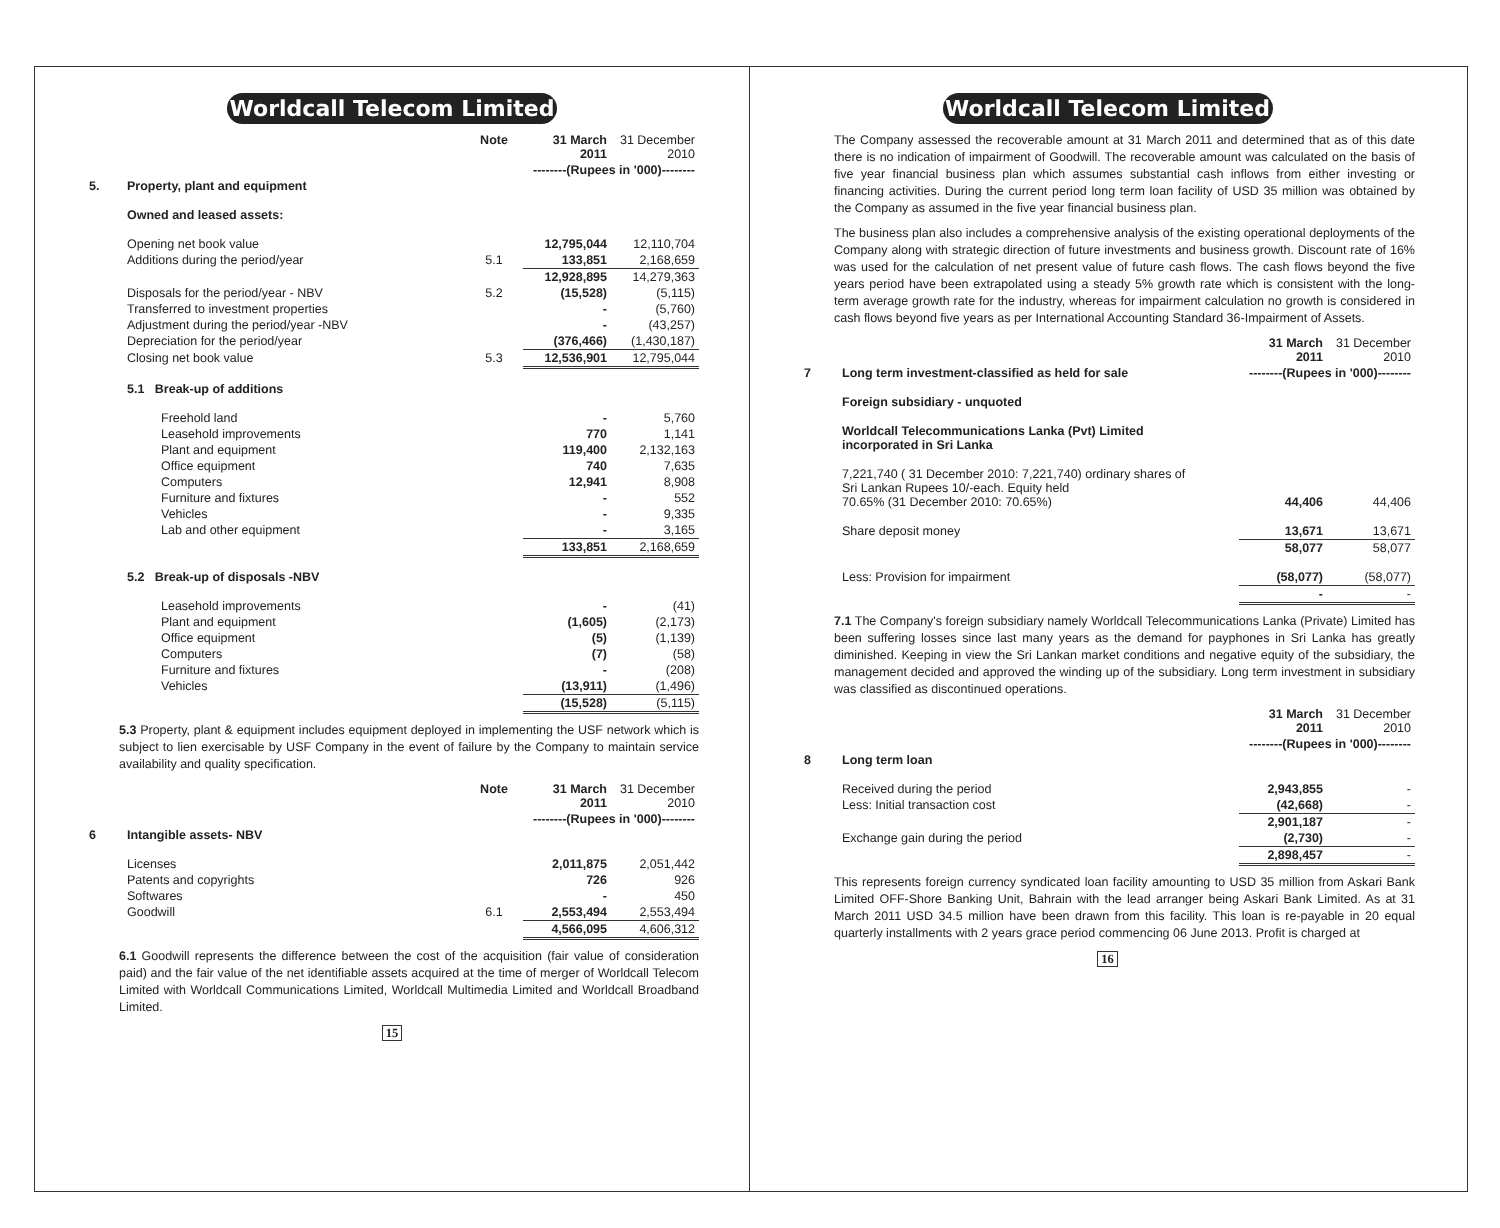Worldcall Telecom Limited
| | | Note | 31 March 2011 | 31 December 2010 |
| | | | --------(Rupees in '000)-------- | |
| 5. | Property, plant and equipment | | | |
| | Owned and leased assets: | | | |
| | Opening net book value | | 12,795,044 | 12,110,704 |
| | Additions during the period/year | 5.1 | 133,851 | 2,168,659 |
| | | | 12,928,895 | 14,279,363 |
| | Disposals for the period/year - NBV | 5.2 | (15,528) | (5,115) |
| | Transferred to investment properties | | - | (5,760) |
| | Adjustment during the period/year -NBV | | - | (43,257) |
| | Depreciation for the period/year | | (376,466) | (1,430,187) |
| | Closing net book value | 5.3 | 12,536,901 | 12,795,044 |
| | 5.1 Break-up of additions | | | |
| | Freehold land | | - | 5,760 |
| | Leasehold improvements | | 770 | 1,141 |
| | Plant and equipment | | 119,400 | 2,132,163 |
| | Office equipment | | 740 | 7,635 |
| | Computers | | 12,941 | 8,908 |
| | Furniture and fixtures | | - | 552 |
| | Vehicles | | - | 9,335 |
| | Lab and other equipment | | - | 3,165 |
| | | | 133,851 | 2,168,659 |
| | 5.2 Break-up of disposals -NBV | | | |
| | Leasehold improvements | | - | (41) |
| | Plant and equipment | | (1,605) | (2,173) |
| | Office equipment | | (5) | (1,139) |
| | Computers | | (7) | (58) |
| | Furniture and fixtures | | - | (208) |
| | Vehicles | | (13,911) | (1,496) |
| | | | (15,528) | (5,115) |
5.3 Property, plant & equipment includes equipment deployed in implementing the USF network which is subject to lien exercisable by USF Company in the event of failure by the Company to maintain service availability and quality specification.
| | | Note | 31 March 2011 | 31 December 2010 |
| | | | --------(Rupees in '000)-------- | |
| 6 | Intangible assets- NBV | | | |
| | Licenses | | 2,011,875 | 2,051,442 |
| | Patents and copyrights | | 726 | 926 |
| | Softwares | | - | 450 |
| | Goodwill | 6.1 | 2,553,494 | 2,553,494 |
| | | | 4,566,095 | 4,606,312 |
6.1 Goodwill represents the difference between the cost of the acquisition (fair value of consideration paid) and the fair value of the net identifiable assets acquired at the time of merger of Worldcall Telecom Limited with Worldcall Communications Limited, Worldcall Multimedia Limited and Worldcall Broadband Limited.
15
Worldcall Telecom Limited
The Company assessed the recoverable amount at 31 March 2011 and determined that as of this date there is no indication of impairment of Goodwill. The recoverable amount was calculated on the basis of five year financial business plan which assumes substantial cash inflows from either investing or financing activities. During the current period long term loan facility of USD 35 million was obtained by the Company as assumed in the five year financial business plan.
The business plan also includes a comprehensive analysis of the existing operational deployments of the Company along with strategic direction of future investments and business growth. Discount rate of 16% was used for the calculation of net present value of future cash flows. The cash flows beyond the five years period have been extrapolated using a steady 5% growth rate which is consistent with the long-term average growth rate for the industry, whereas for impairment calculation no growth is considered in cash flows beyond five years as per International Accounting Standard 36-Impairment of Assets.
| | | 31 March 2011 | 31 December 2010 |
| 7 | Long term investment-classified as held for sale | --------(Rupees in '000)-------- | |
| | Foreign subsidiary - unquoted | | |
| | Worldcall Telecommunications Lanka (Pvt) Limited incorporated in Sri Lanka | | |
| | 7,221,740 ( 31 December 2010: 7,221,740) ordinary shares of Sri Lankan Rupees 10/-each. Equity held 70.65% (31 December 2010: 70.65%) | 44,406 | 44,406 |
| | Share deposit money | 13,671 | 13,671 |
| | | 58,077 | 58,077 |
| | Less: Provision for impairment | (58,077) | (58,077) |
| | | - | - |
7.1 The Company's foreign subsidiary namely Worldcall Telecommunications Lanka (Private) Limited has been suffering losses since last many years as the demand for payphones in Sri Lanka has greatly diminished. Keeping in view the Sri Lankan market conditions and negative equity of the subsidiary, the management decided and approved the winding up of the subsidiary. Long term investment in subsidiary was classified as discontinued operations.
| | | 31 March 2011 | 31 December 2010 |
| | | --------(Rupees in '000)-------- | |
| 8 | Long term loan | | |
| | Received during the period | 2,943,855 | - |
| | Less: Initial transaction cost | (42,668) | - |
| | | 2,901,187 | - |
| | Exchange gain during the period | (2,730) | - |
| | | 2,898,457 | - |
This represents foreign currency syndicated loan facility amounting to USD 35 million from Askari Bank Limited OFF-Shore Banking Unit, Bahrain with the lead arranger being Askari Bank Limited. As at 31 March 2011 USD 34.5 million have been drawn from this facility. This loan is re-payable in 20 equal quarterly installments with 2 years grace period commencing 06 June 2013. Profit is charged at
16